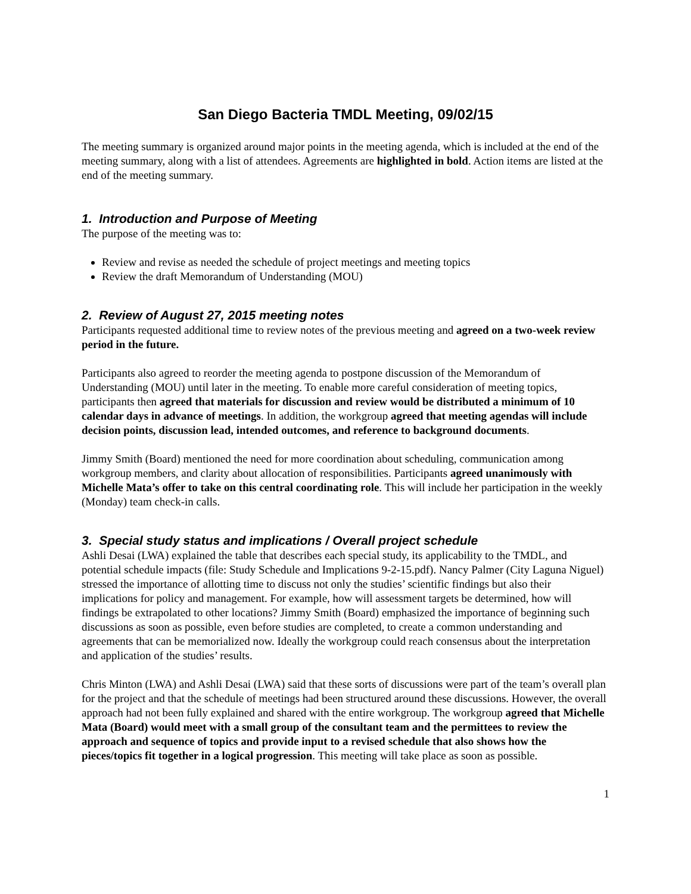San Diego Bacteria TMDL Meeting, 09/02/15
The meeting summary is organized around major points in the meeting agenda, which is included at the end of the meeting summary, along with a list of attendees. Agreements are highlighted in bold. Action items are listed at the end of the meeting summary.
1. Introduction and Purpose of Meeting
The purpose of the meeting was to:
Review and revise as needed the schedule of project meetings and meeting topics
Review the draft Memorandum of Understanding (MOU)
2. Review of August 27, 2015 meeting notes
Participants requested additional time to review notes of the previous meeting and agreed on a two-week review period in the future.
Participants also agreed to reorder the meeting agenda to postpone discussion of the Memorandum of Understanding (MOU) until later in the meeting. To enable more careful consideration of meeting topics, participants then agreed that materials for discussion and review would be distributed a minimum of 10 calendar days in advance of meetings. In addition, the workgroup agreed that meeting agendas will include decision points, discussion lead, intended outcomes, and reference to background documents.
Jimmy Smith (Board) mentioned the need for more coordination about scheduling, communication among workgroup members, and clarity about allocation of responsibilities. Participants agreed unanimously with Michelle Mata’s offer to take on this central coordinating role. This will include her participation in the weekly (Monday) team check-in calls.
3. Special study status and implications / Overall project schedule
Ashli Desai (LWA) explained the table that describes each special study, its applicability to the TMDL, and potential schedule impacts (file: Study Schedule and Implications 9-2-15.pdf). Nancy Palmer (City Laguna Niguel) stressed the importance of allotting time to discuss not only the studies’ scientific findings but also their implications for policy and management. For example, how will assessment targets be determined, how will findings be extrapolated to other locations? Jimmy Smith (Board) emphasized the importance of beginning such discussions as soon as possible, even before studies are completed, to create a common understanding and agreements that can be memorialized now. Ideally the workgroup could reach consensus about the interpretation and application of the studies’ results.
Chris Minton (LWA) and Ashli Desai (LWA) said that these sorts of discussions were part of the team’s overall plan for the project and that the schedule of meetings had been structured around these discussions. However, the overall approach had not been fully explained and shared with the entire workgroup. The workgroup agreed that Michelle Mata (Board) would meet with a small group of the consultant team and the permittees to review the approach and sequence of topics and provide input to a revised schedule that also shows how the pieces/topics fit together in a logical progression. This meeting will take place as soon as possible.
1